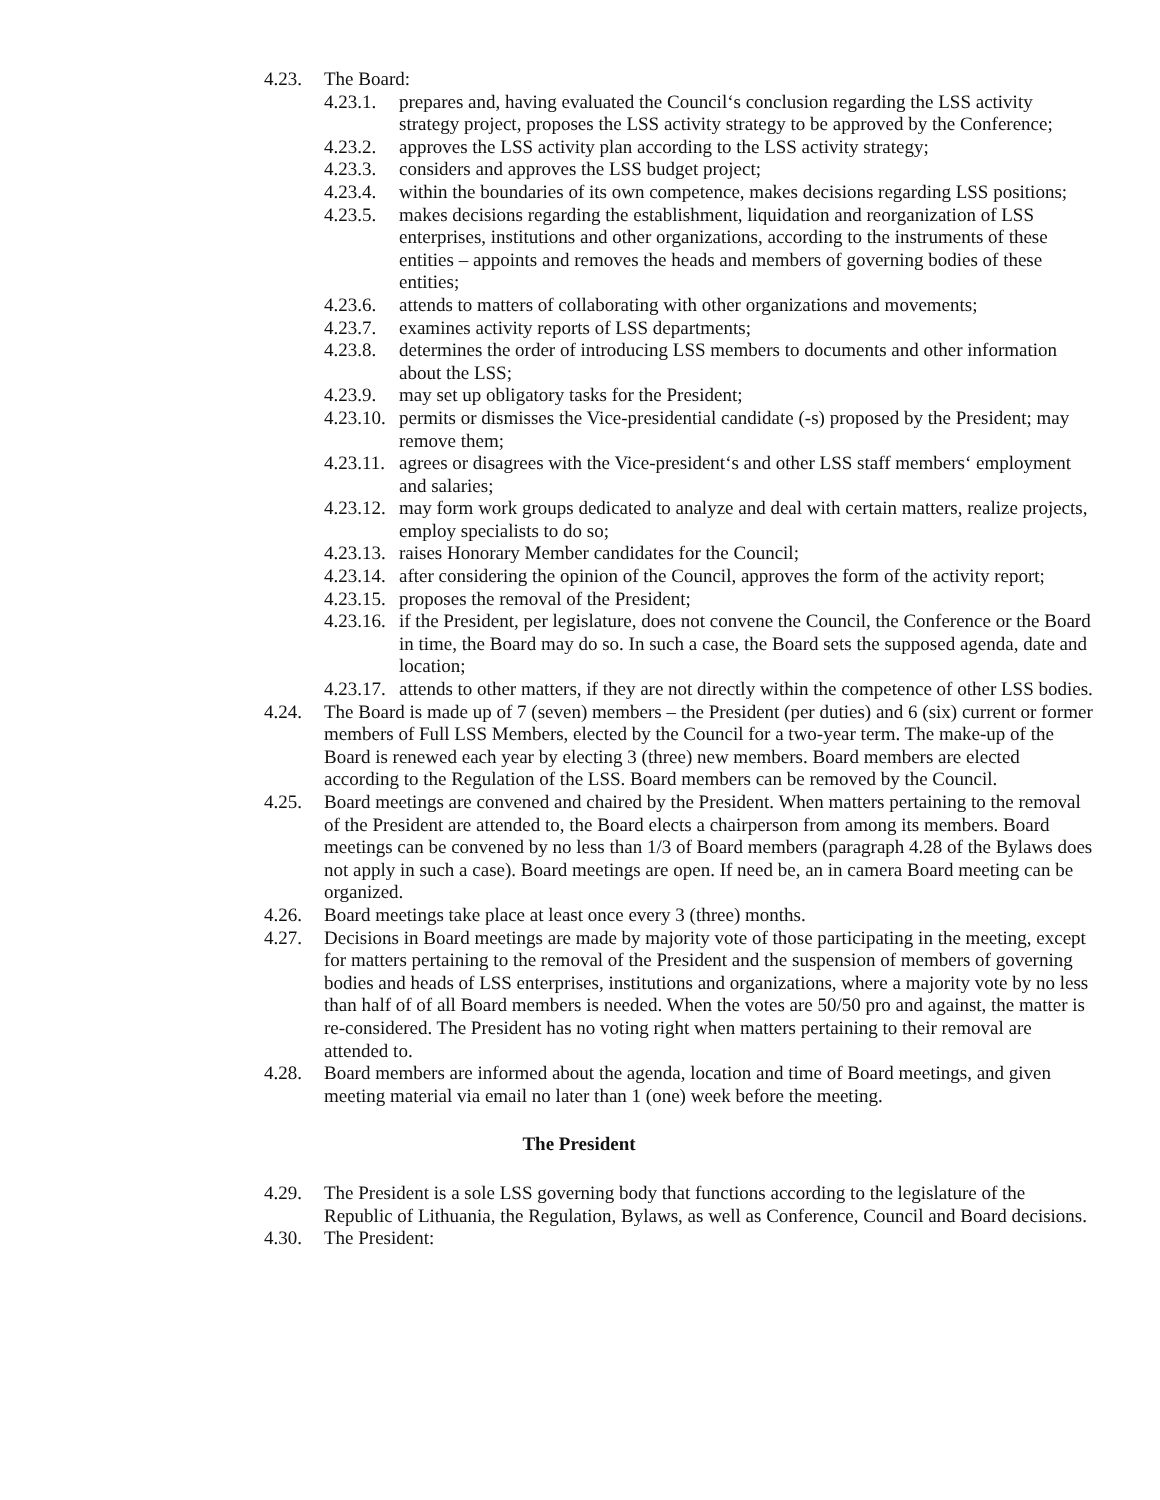4.23. The Board:
4.23.1. prepares and, having evaluated the Council‘s conclusion regarding the LSS activity strategy project, proposes the LSS activity strategy to be approved by the Conference;
4.23.2. approves the LSS activity plan according to the LSS activity strategy;
4.23.3. considers and approves the LSS budget project;
4.23.4. within the boundaries of its own competence, makes decisions regarding LSS positions;
4.23.5. makes decisions regarding the establishment, liquidation and reorganization of LSS enterprises, institutions and other organizations, according to the instruments of these entities – appoints and removes the heads and members of governing bodies of these entities;
4.23.6. attends to matters of collaborating with other organizations and movements;
4.23.7. examines activity reports of LSS departments;
4.23.8. determines the order of introducing LSS members to documents and other information about the LSS;
4.23.9. may set up obligatory tasks for the President;
4.23.10. permits or dismisses the Vice-presidential candidate (-s) proposed by the President; may remove them;
4.23.11. agrees or disagrees with the Vice-president‘s and other LSS staff members‘ employment and salaries;
4.23.12. may form work groups dedicated to analyze and deal with certain matters, realize projects, employ specialists to do so;
4.23.13. raises Honorary Member candidates for the Council;
4.23.14. after considering the opinion of the Council, approves the form of the activity report;
4.23.15. proposes the removal of the President;
4.23.16. if the President, per legislature, does not convene the Council, the Conference or the Board in time, the Board may do so. In such a case, the Board sets the supposed agenda, date and location;
4.23.17. attends to other matters, if they are not directly within the competence of other LSS bodies.
4.24. The Board is made up of 7 (seven) members – the President (per duties) and 6 (six) current or former members of Full LSS Members, elected by the Council for a two-year term. The make-up of the Board is renewed each year by electing 3 (three) new members. Board members are elected according to the Regulation of the LSS. Board members can be removed by the Council.
4.25. Board meetings are convened and chaired by the President. When matters pertaining to the removal of the President are attended to, the Board elects a chairperson from among its members. Board meetings can be convened by no less than 1/3 of Board members (paragraph 4.28 of the Bylaws does not apply in such a case). Board meetings are open. If need be, an in camera Board meeting can be organized.
4.26. Board meetings take place at least once every 3 (three) months.
4.27. Decisions in Board meetings are made by majority vote of those participating in the meeting, except for matters pertaining to the removal of the President and the suspension of members of governing bodies and heads of LSS enterprises, institutions and organizations, where a majority vote by no less than half of of all Board members is needed. When the votes are 50/50 pro and against, the matter is re-considered. The President has no voting right when matters pertaining to their removal are attended to.
4.28. Board members are informed about the agenda, location and time of Board meetings, and given meeting material via email no later than 1 (one) week before the meeting.
The President
4.29. The President is a sole LSS governing body that functions according to the legislature of the Republic of Lithuania, the Regulation, Bylaws, as well as Conference, Council and Board decisions.
4.30. The President: